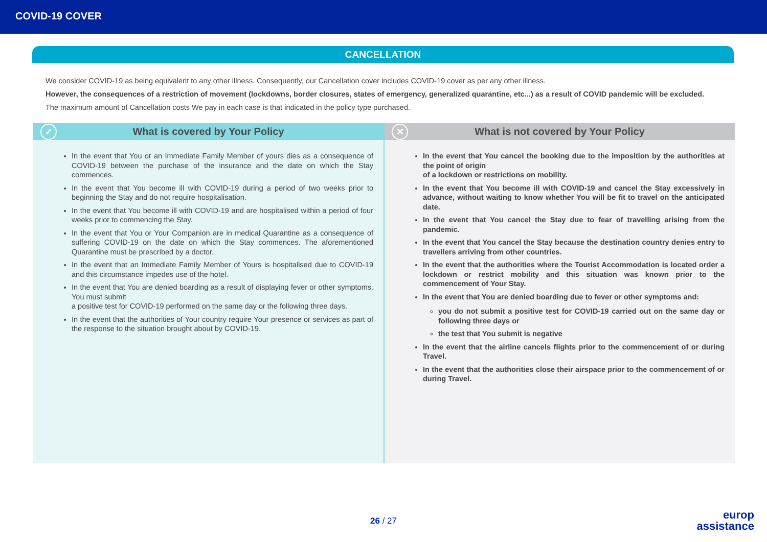COVID-19 COVER
CANCELLATION
We consider COVID-19 as being equivalent to any other illness. Consequently, our Cancellation cover includes COVID-19 cover as per any other illness.
However, the consequences of a restriction of movement (lockdowns, border closures, states of emergency, generalized quarantine, etc...) as a result of COVID pandemic will be excluded.
The maximum amount of Cancellation costs We pay in each case is that indicated in the policy type purchased.
✓ What is covered by Your Policy
In the event that You or an Immediate Family Member of yours dies as a consequence of COVID-19 between the purchase of the insurance and the date on which the Stay commences.
In the event that You become ill with COVID-19 during a period of two weeks prior to beginning the Stay and do not require hospitalisation.
In the event that You become ill with COVID-19 and are hospitalised within a period of four weeks prior to commencing the Stay.
In the event that You or Your Companion are in medical Quarantine as a consequence of suffering COVID-19 on the date on which the Stay commences. The aforementioned Quarantine must be prescribed by a doctor.
In the event that an Immediate Family Member of Yours is hospitalised due to COVID-19 and this circumstance impedes use of the hotel.
In the event that You are denied boarding as a result of displaying fever or other symptoms. You must submit
a positive test for COVID-19 performed on the same day or the following three days.
In the event that the authorities of Your country require Your presence or services as part of the response to the situation brought about by COVID-19.
✕ What is not covered by Your Policy
In the event that You cancel the booking due to the imposition by the authorities at the point of origin
of a lockdown or restrictions on mobility.
In the event that You become ill with COVID-19 and cancel the Stay excessively in advance, without waiting to know whether You will be fit to travel on the anticipated date.
In the event that You cancel the Stay due to fear of travelling arising from the pandemic.
In the event that You cancel the Stay because the destination country denies entry to travellers arriving from other countries.
In the event that the authorities where the Tourist Accommodation is located order a lockdown or restrict mobility and this situation was known prior to the commencement of Your Stay.
In the event that You are denied boarding due to fever or other symptoms and:
you do not submit a positive test for COVID-19 carried out on the same day or following three days or
the test that You submit is negative
In the event that the airline cancels flights prior to the commencement of or during Travel.
In the event that the authorities close their airspace prior to the commencement of or during Travel.
26 / 27
europ
assistance